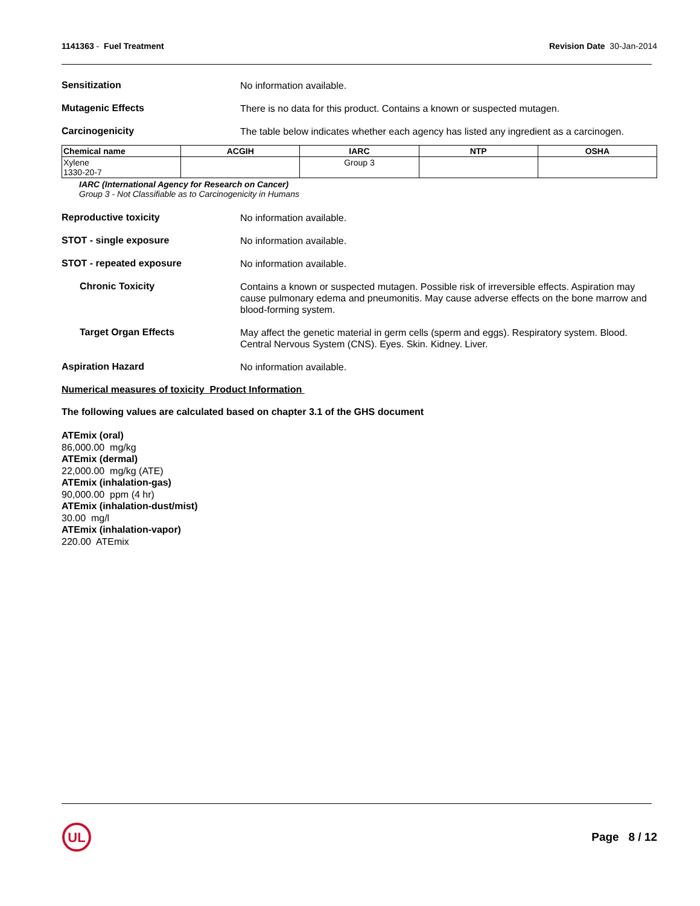1141363 - Fuel Treatment Revision Date 30-Jan-2014
Sensitization
No information available.
Mutagenic Effects
There is no data for this product. Contains a known or suspected mutagen.
Carcinogenicity
The table below indicates whether each agency has listed any ingredient as a carcinogen.
| Chemical name | ACGIH | IARC | NTP | OSHA |
| --- | --- | --- | --- | --- |
| Xylene 1330-20-7 | | Group 3 | | |
IARC (International Agency for Research on Cancer)
Group 3 - Not Classifiable as to Carcinogenicity in Humans
Reproductive toxicity
No information available.
STOT - single exposure
No information available.
STOT - repeated exposure
No information available.
Chronic Toxicity
Contains a known or suspected mutagen. Possible risk of irreversible effects. Aspiration may cause pulmonary edema and pneumonitis. May cause adverse effects on the bone marrow and blood-forming system.
Target Organ Effects
May affect the genetic material in germ cells (sperm and eggs). Respiratory system. Blood. Central Nervous System (CNS). Eyes. Skin. Kidney. Liver.
Aspiration Hazard
No information available.
Numerical measures of toxicity Product Information
The following values are calculated based on chapter 3.1 of the GHS document
ATEmix (oral)
86,000.00 mg/kg
ATEmix (dermal)
22,000.00 mg/kg (ATE)
ATEmix (inhalation-gas)
90,000.00 ppm (4 hr)
ATEmix (inhalation-dust/mist)
30.00 mg/l
ATEmix (inhalation-vapor)
220.00 ATEmix
UL
Page 8 / 12